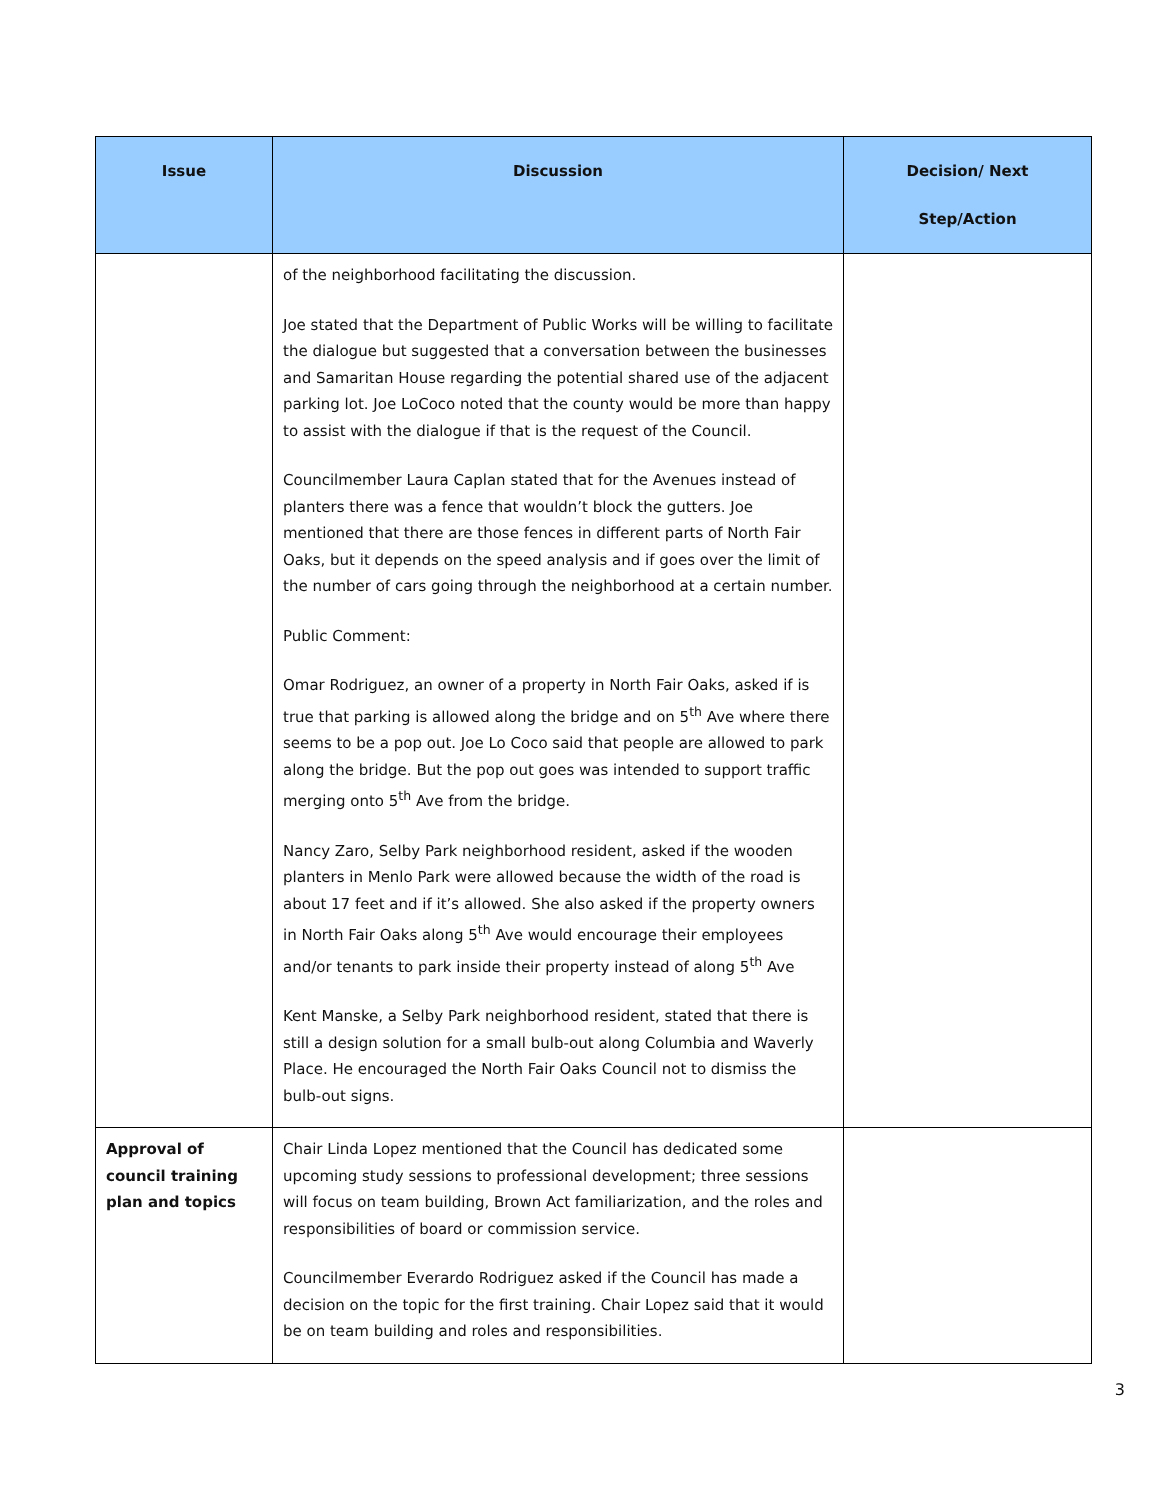| Issue | Discussion | Decision/ Next Step/Action |
| --- | --- | --- |
| | of the neighborhood facilitating the discussion. Joe stated that the Department of Public Works will be willing to facilitate the dialogue but suggested that a conversation between the businesses and Samaritan House regarding the potential shared use of the adjacent parking lot. Joe LoCoco noted that the county would be more than happy to assist with the dialogue if that is the request of the Council. Councilmember Laura Caplan stated that for the Avenues instead of planters there was a fence that wouldn’t block the gutters. Joe mentioned that there are those fences in different parts of North Fair Oaks, but it depends on the speed analysis and if goes over the limit of the number of cars going through the neighborhood at a certain number. Public Comment: Omar Rodriguez, an owner of a property in North Fair Oaks, asked if is true that parking is allowed along the bridge and on 5<sup>th</sup> Ave where there seems to be a pop out. Joe Lo Coco said that people are allowed to park along the bridge. But the pop out goes was intended to support traffic merging onto 5<sup>th</sup> Ave from the bridge. Nancy Zaro, Selby Park neighborhood resident, asked if the wooden planters in Menlo Park were allowed because the width of the road is about 17 feet and if it’s allowed. She also asked if the property owners in North Fair Oaks along 5<sup>th</sup> Ave would encourage their employees and/or tenants to park inside their property instead of along 5<sup>th</sup> Ave Kent Manske, a Selby Park neighborhood resident, stated that there is still a design solution for a small bulb-out along Columbia and Waverly Place. He encouraged the North Fair Oaks Council not to dismiss the bulb-out signs. | |
| Approval of council training plan and topics | Chair Linda Lopez mentioned that the Council has dedicated some upcoming study sessions to professional development; three sessions will focus on team building, Brown Act familiarization, and the roles and responsibilities of board or commission service. Councilmember Everardo Rodriguez asked if the Council has made a decision on the topic for the first training. Chair Lopez said that it would be on team building and roles and responsibilities. | |
3